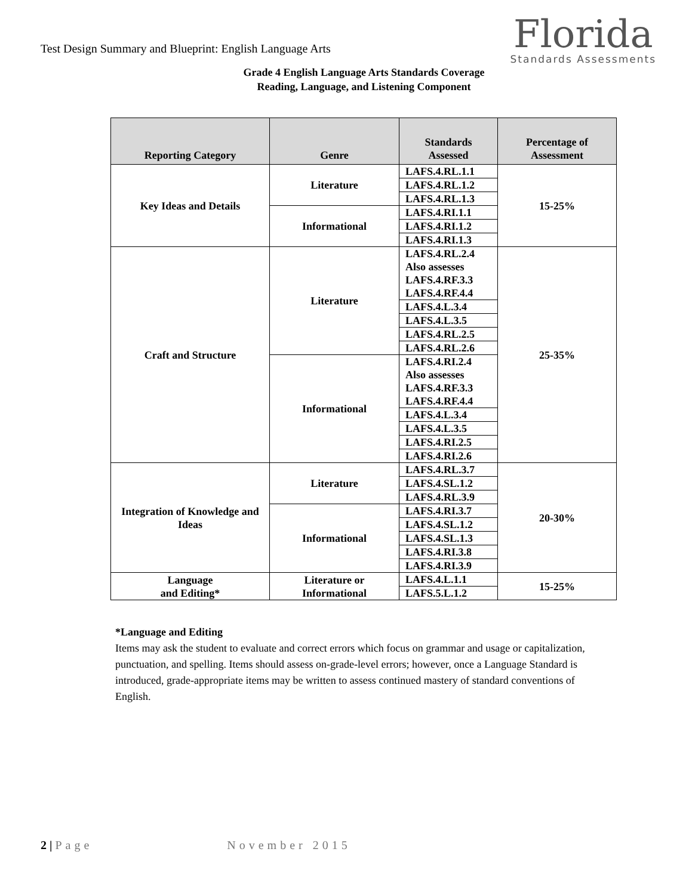Test Design Summary and Blueprint: English Language Arts
Florida
Standards Assessments
Grade 4 English Language Arts Standards Coverage
Reading, Language, and Listening Component
| Reporting Category | Genre | Standards Assessed | Percentage of Assessment |
| --- | --- | --- | --- |
| Key Ideas and Details | Literature | LAFS.4.RL.1.1 | 15-25% |
| | | LAFS.4.RL.1.2 | |
| | | LAFS.4.RL.1.3 | |
| | Informational | LAFS.4.RI.1.1 | |
| | | LAFS.4.RI.1.2 | |
| | | LAFS.4.RI.1.3 | |
| Craft and Structure | Literature | LAFS.4.RL.2.4 Also assesses LAFS.4.RF.3.3 LAFS.4.RF.4.4 | 25-35% |
| | | LAFS.4.L.3.4 | |
| | | LAFS.4.L.3.5 | |
| | | LAFS.4.RL.2.5 | |
| | | LAFS.4.RL.2.6 | |
| | Informational | LAFS.4.RI.2.4 Also assesses LAFS.4.RF.3.3 LAFS.4.RF.4.4 | |
| | | LAFS.4.L.3.4 | |
| | | LAFS.4.L.3.5 | |
| | | LAFS.4.RI.2.5 | |
| | | LAFS.4.RI.2.6 | |
| Integration of Knowledge and Ideas | Literature | LAFS.4.RL.3.7 | 20-30% |
| | | LAFS.4.SL.1.2 | |
| | | LAFS.4.RL.3.9 | |
| | Informational | LAFS.4.RI.3.7 | |
| | | LAFS.4.SL.1.2 | |
| | | LAFS.4.SL.1.3 | |
| | | LAFS.4.RI.3.8 | |
| | | LAFS.4.RI.3.9 | |
| Language and Editing* | Literature or Informational | LAFS.4.L.1.1 | 15-25% |
| | | LAFS.5.L.1.2 | |
*Language and Editing
Items may ask the student to evaluate and correct errors which focus on grammar and usage or capitalization, punctuation, and spelling. Items should assess on-grade-level errors; however, once a Language Standard is introduced, grade-appropriate items may be written to assess continued mastery of standard conventions of English.
2 | Page November 2015